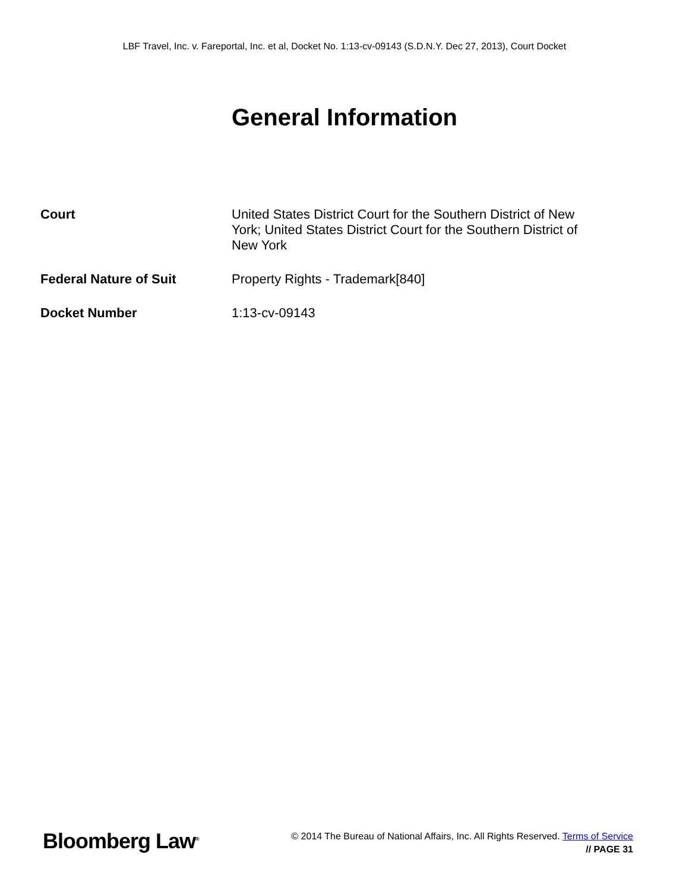LBF Travel, Inc. v. Fareportal, Inc. et al, Docket No. 1:13-cv-09143 (S.D.N.Y. Dec 27, 2013), Court Docket
General Information
| Court | United States District Court for the Southern District of New York; United States District Court for the Southern District of New York |
| Federal Nature of Suit | Property Rights - Trademark[840] |
| Docket Number | 1:13-cv-09143 |
Bloomberg Law<sup>®</sup>
© 2014 The Bureau of National Affairs, Inc. All Rights Reserved. Terms of Service
// PAGE 31